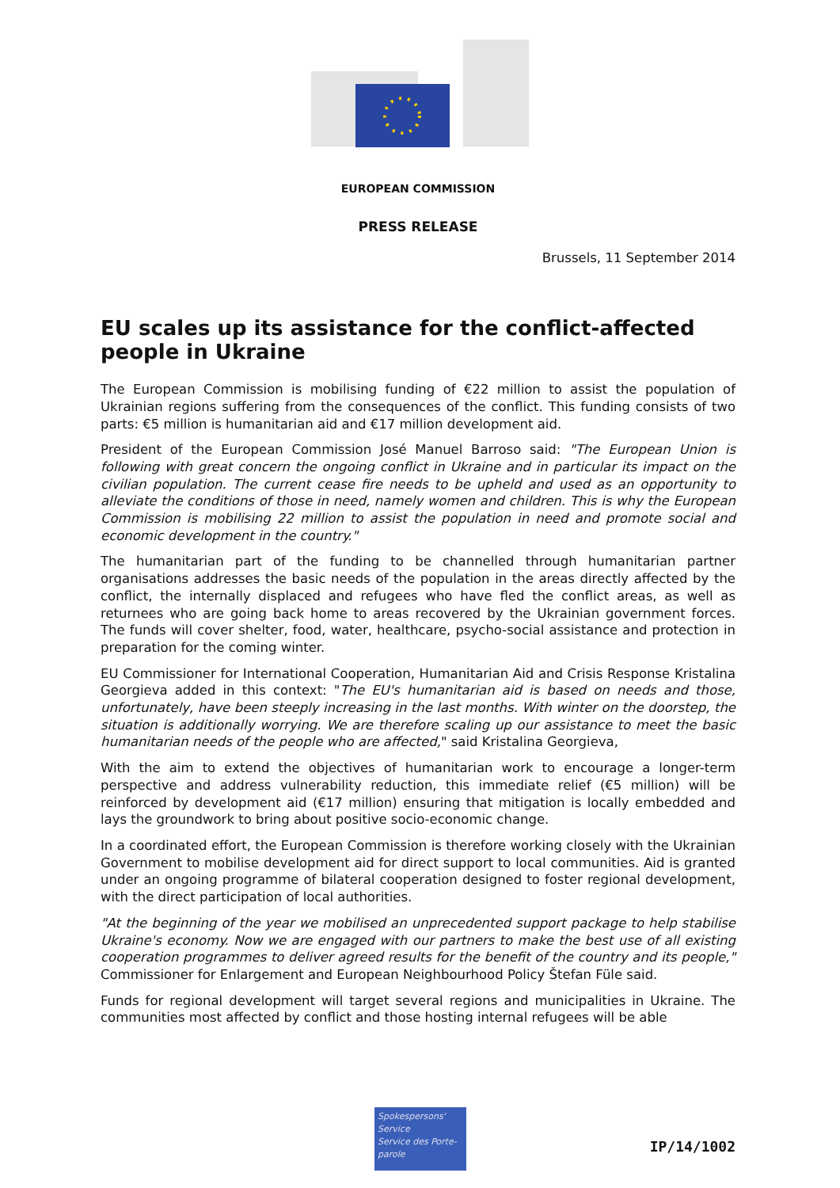EUROPEAN COMMISSION
PRESS RELEASE
Brussels, 11 September 2014
EU scales up its assistance for the conflict-affected people in Ukraine
The European Commission is mobilising funding of €22 million to assist the population of Ukrainian regions suffering from the consequences of the conflict. This funding consists of two parts: €5 million is humanitarian aid and €17 million development aid.
President of the European Commission José Manuel Barroso said: "The European Union is following with great concern the ongoing conflict in Ukraine and in particular its impact on the civilian population. The current cease fire needs to be upheld and used as an opportunity to alleviate the conditions of those in need, namely women and children. This is why the European Commission is mobilising 22 million to assist the population in need and promote social and economic development in the country."
The humanitarian part of the funding to be channelled through humanitarian partner organisations addresses the basic needs of the population in the areas directly affected by the conflict, the internally displaced and refugees who have fled the conflict areas, as well as returnees who are going back home to areas recovered by the Ukrainian government forces. The funds will cover shelter, food, water, healthcare, psycho-social assistance and protection in preparation for the coming winter.
EU Commissioner for International Cooperation, Humanitarian Aid and Crisis Response Kristalina Georgieva added in this context: "The EU's humanitarian aid is based on needs and those, unfortunately, have been steeply increasing in the last months. With winter on the doorstep, the situation is additionally worrying. We are therefore scaling up our assistance to meet the basic humanitarian needs of the people who are affected," said Kristalina Georgieva,
With the aim to extend the objectives of humanitarian work to encourage a longer-term perspective and address vulnerability reduction, this immediate relief (€5 million) will be reinforced by development aid (€17 million) ensuring that mitigation is locally embedded and lays the groundwork to bring about positive socio-economic change.
In a coordinated effort, the European Commission is therefore working closely with the Ukrainian Government to mobilise development aid for direct support to local communities. Aid is granted under an ongoing programme of bilateral cooperation designed to foster regional development, with the direct participation of local authorities.
"At the beginning of the year we mobilised an unprecedented support package to help stabilise Ukraine's economy. Now we are engaged with our partners to make the best use of all existing cooperation programmes to deliver agreed results for the benefit of the country and its people," Commissioner for Enlargement and European Neighbourhood Policy Štefan Füle said.
Funds for regional development will target several regions and municipalities in Ukraine. The communities most affected by conflict and those hosting internal refugees will be able
Spokespersons' Service
Service des Porte-parole
IP/14/1002